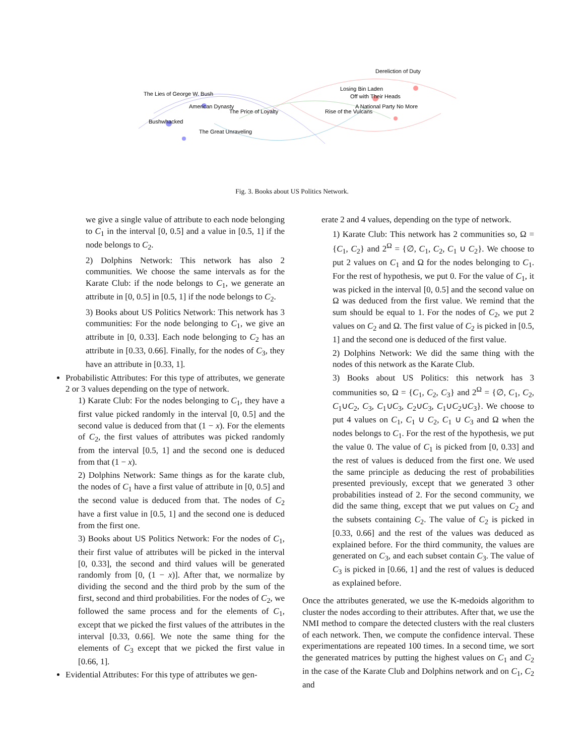The Lies of George W. Bush
American Dynasty
Bushwhacked
The Great Unraveling
A National Party No More
Dereliction of Duty
Rise of the Vulcans
Losing Bin Laden
Off with Their Heads
The Price of Loyalty
Fig. 3. Books about US Politics Network.
we give a single value of attribute to each node belonging to C<sub>1</sub> in the interval [0, 0.5] and a value in [0.5, 1] if the node belongs to C<sub>2</sub>.
2) Dolphins Network: This network has also 2 communities. We choose the same intervals as for the Karate Club: if the node belongs to C<sub>1</sub>, we generate an attribute in [0, 0.5] in [0.5, 1] if the node belongs to C<sub>2</sub>.
3) Books about US Politics Network: This network has 3 communities: For the node belonging to C<sub>1</sub>, we give an attribute in [0, 0.33]. Each node belonging to C<sub>2</sub> has an attribute in [0.33, 0.66]. Finally, for the nodes of C<sub>3</sub>, they have an attribute in [0.33, 1].
Probabilistic Attributes: For this type of attributes, we generate 2 or 3 values depending on the type of network.
1) Karate Club: For the nodes belonging to C<sub>1</sub>, they have a first value picked randomly in the interval [0, 0.5] and the second value is deduced from that (1 − x). For the elements of C<sub>2</sub>, the first values of attributes was picked randomly from the interval [0.5, 1] and the second one is deduced from that (1 − x).
2) Dolphins Network: Same things as for the karate club, the nodes of C<sub>1</sub> have a first value of attribute in [0, 0.5] and the second value is deduced from that. The nodes of C<sub>2</sub> have a first value in [0.5, 1] and the second one is deduced from the first one.
3) Books about US Politics Network: For the nodes of C<sub>1</sub>, their first value of attributes will be picked in the interval [0, 0.33], the second and third values will be generated randomly from [0, (1 − x)]. After that, we normalize by dividing the second and the third prob by the sum of the first, second and third probabilities. For the nodes of C<sub>2</sub>, we followed the same process and for the elements of C<sub>1</sub>, except that we picked the first values of the attributes in the interval [0.33, 0.66]. We note the same thing for the elements of C<sub>3</sub> except that we picked the first value in [0.66, 1].
Evidential Attributes: For this type of attributes we gen-
erate 2 and 4 values, depending on the type of network.
1) Karate Club: This network has 2 communities so, Ω = {C<sub>1</sub>, C<sub>2</sub>} and 2<sup>Ω</sup> = {∅, C<sub>1</sub>, C<sub>2</sub>, C<sub>1</sub> ∪ C<sub>2</sub>}. We choose to put 2 values on C<sub>1</sub> and Ω for the nodes belonging to C<sub>1</sub>. For the rest of hypothesis, we put 0. For the value of C<sub>1</sub>, it was picked in the interval [0, 0.5] and the second value on Ω was deduced from the first value. We remind that the sum should be equal to 1. For the nodes of C<sub>2</sub>, we put 2 values on C<sub>2</sub> and Ω. The first value of C<sub>2</sub> is picked in [0.5, 1] and the second one is deduced of the first value.
2) Dolphins Network: We did the same thing with the nodes of this network as the Karate Club.
3) Books about US Politics: this network has 3 communities so, Ω = {C<sub>1</sub>, C<sub>2</sub>, C<sub>3</sub>} and 2<sup>Ω</sup> = {∅, C<sub>1</sub>, C<sub>2</sub>, C<sub>1</sub>∪C<sub>2</sub>, C<sub>3</sub>, C<sub>1</sub>∪C<sub>3</sub>, C<sub>2</sub>∪C<sub>3</sub>, C<sub>1</sub>∪C<sub>2</sub>∪C<sub>3</sub>}. We choose to put 4 values on C<sub>1</sub>, C<sub>1</sub> ∪ C<sub>2</sub>, C<sub>1</sub> ∪ C<sub>3</sub> and Ω when the nodes belongs to C<sub>1</sub>. For the rest of the hypothesis, we put the value 0. The value of C<sub>1</sub> is picked from [0, 0.33] and the rest of values is deduced from the first one. We used the same principle as deducing the rest of probabilities presented previously, except that we generated 3 other probabilities instead of 2. For the second community, we did the same thing, except that we put values on C<sub>2</sub> and the subsets containing C<sub>2</sub>. The value of C<sub>2</sub> is picked in [0.33, 0.66] and the rest of the values was deduced as explained before. For the third community, the values are generated on C<sub>3</sub>, and each subset contain C<sub>3</sub>. The value of C<sub>3</sub> is picked in [0.66, 1] and the rest of values is deduced as explained before.
Once the attributes generated, we use the K-medoids algorithm to cluster the nodes according to their attributes. After that, we use the NMI method to compare the detected clusters with the real clusters of each network. Then, we compute the confidence interval. These experimentations are repeated 100 times. In a second time, we sort the generated matrices by putting the highest values on C<sub>1</sub> and C<sub>2</sub> in the case of the Karate Club and Dolphins network and on C<sub>1</sub>, C<sub>2</sub> and